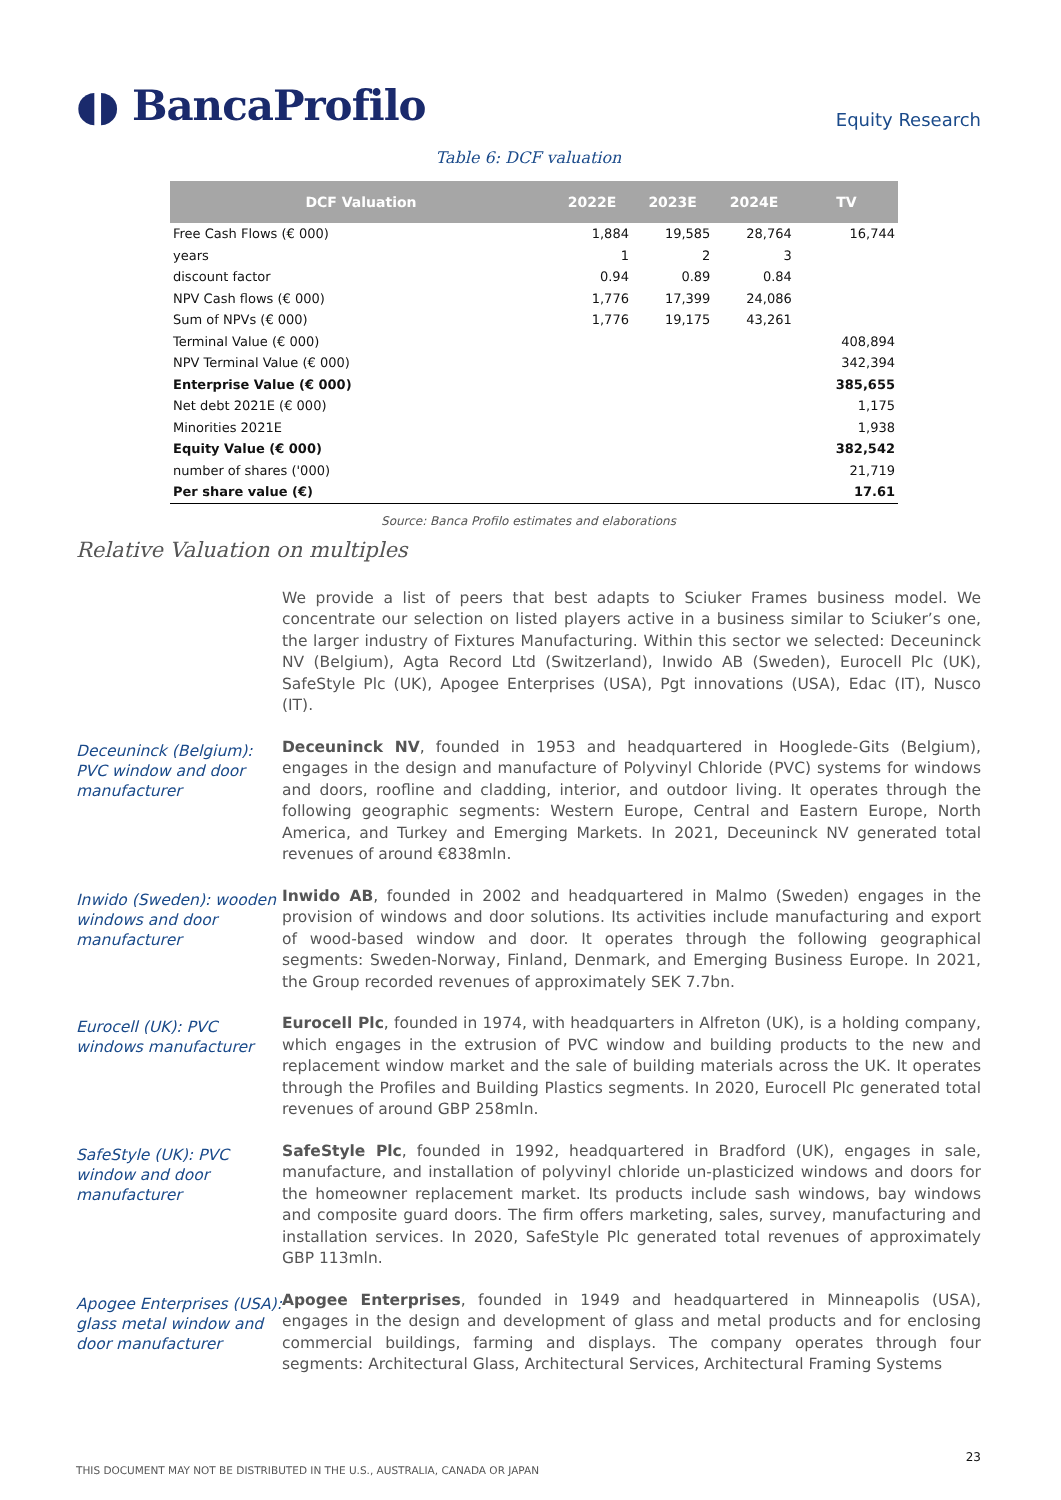◖◗ BancaProfilo
Equity Research
Table 6: DCF valuation
| DCF Valuation | 2022E | 2023E | 2024E | TV |
| --- | --- | --- | --- | --- |
| Free Cash Flows (€ 000) | 1,884 | 19,585 | 28,764 | 16,744 |
| years | 1 | 2 | 3 | |
| discount factor | 0.94 | 0.89 | 0.84 | |
| NPV Cash flows (€ 000) | 1,776 | 17,399 | 24,086 | |
| Sum of NPVs (€ 000) | 1,776 | 19,175 | 43,261 | |
| Terminal Value (€ 000) | | | | 408,894 |
| NPV Terminal Value (€ 000) | | | | 342,394 |
| Enterprise Value (€ 000) | | | | 385,655 |
| Net debt 2021E (€ 000) | | | | 1,175 |
| Minorities 2021E | | | | 1,938 |
| Equity Value (€ 000) | | | | 382,542 |
| number of shares ('000) | | | | 21,719 |
| Per share value (€) | | | | 17.61 |
Source: Banca Profilo estimates and elaborations
Relative Valuation on multiples
We provide a list of peers that best adapts to Sciuker Frames business model. We concentrate our selection on listed players active in a business similar to Sciuker’s one, the larger industry of Fixtures Manufacturing. Within this sector we selected: Deceuninck NV (Belgium), Agta Record Ltd (Switzerland), Inwido AB (Sweden), Eurocell Plc (UK), SafeStyle Plc (UK), Apogee Enterprises (USA), Pgt innovations (USA), Edac (IT), Nusco (IT).
Deceuninck (Belgium): PVC window and door manufacturer
Deceuninck NV, founded in 1953 and headquartered in Hooglede-Gits (Belgium), engages in the design and manufacture of Polyvinyl Chloride (PVC) systems for windows and doors, roofline and cladding, interior, and outdoor living. It operates through the following geographic segments: Western Europe, Central and Eastern Europe, North America, and Turkey and Emerging Markets. In 2021, Deceuninck NV generated total revenues of around €838mln.
Inwido (Sweden): wooden windows and door manufacturer
Inwido AB, founded in 2002 and headquartered in Malmo (Sweden) engages in the provision of windows and door solutions. Its activities include manufacturing and export of wood-based window and door. It operates through the following geographical segments: Sweden-Norway, Finland, Denmark, and Emerging Business Europe. In 2021, the Group recorded revenues of approximately SEK 7.7bn.
Eurocell (UK): PVC windows manufacturer
Eurocell Plc, founded in 1974, with headquarters in Alfreton (UK), is a holding company, which engages in the extrusion of PVC window and building products to the new and replacement window market and the sale of building materials across the UK. It operates through the Profiles and Building Plastics segments. In 2020, Eurocell Plc generated total revenues of around GBP 258mln.
SafeStyle (UK): PVC window and door manufacturer
SafeStyle Plc, founded in 1992, headquartered in Bradford (UK), engages in sale, manufacture, and installation of polyvinyl chloride un-plasticized windows and doors for the homeowner replacement market. Its products include sash windows, bay windows and composite guard doors. The firm offers marketing, sales, survey, manufacturing and installation services. In 2020, SafeStyle Plc generated total revenues of approximately GBP 113mln.
Apogee Enterprises (USA): glass metal window and door manufacturer
Apogee Enterprises, founded in 1949 and headquartered in Minneapolis (USA), engages in the design and development of glass and metal products and for enclosing commercial buildings, farming and displays. The company operates through four segments: Architectural Glass, Architectural Services, Architectural Framing Systems
23
THIS DOCUMENT MAY NOT BE DISTRIBUTED IN THE U.S., AUSTRALIA, CANADA OR JAPAN